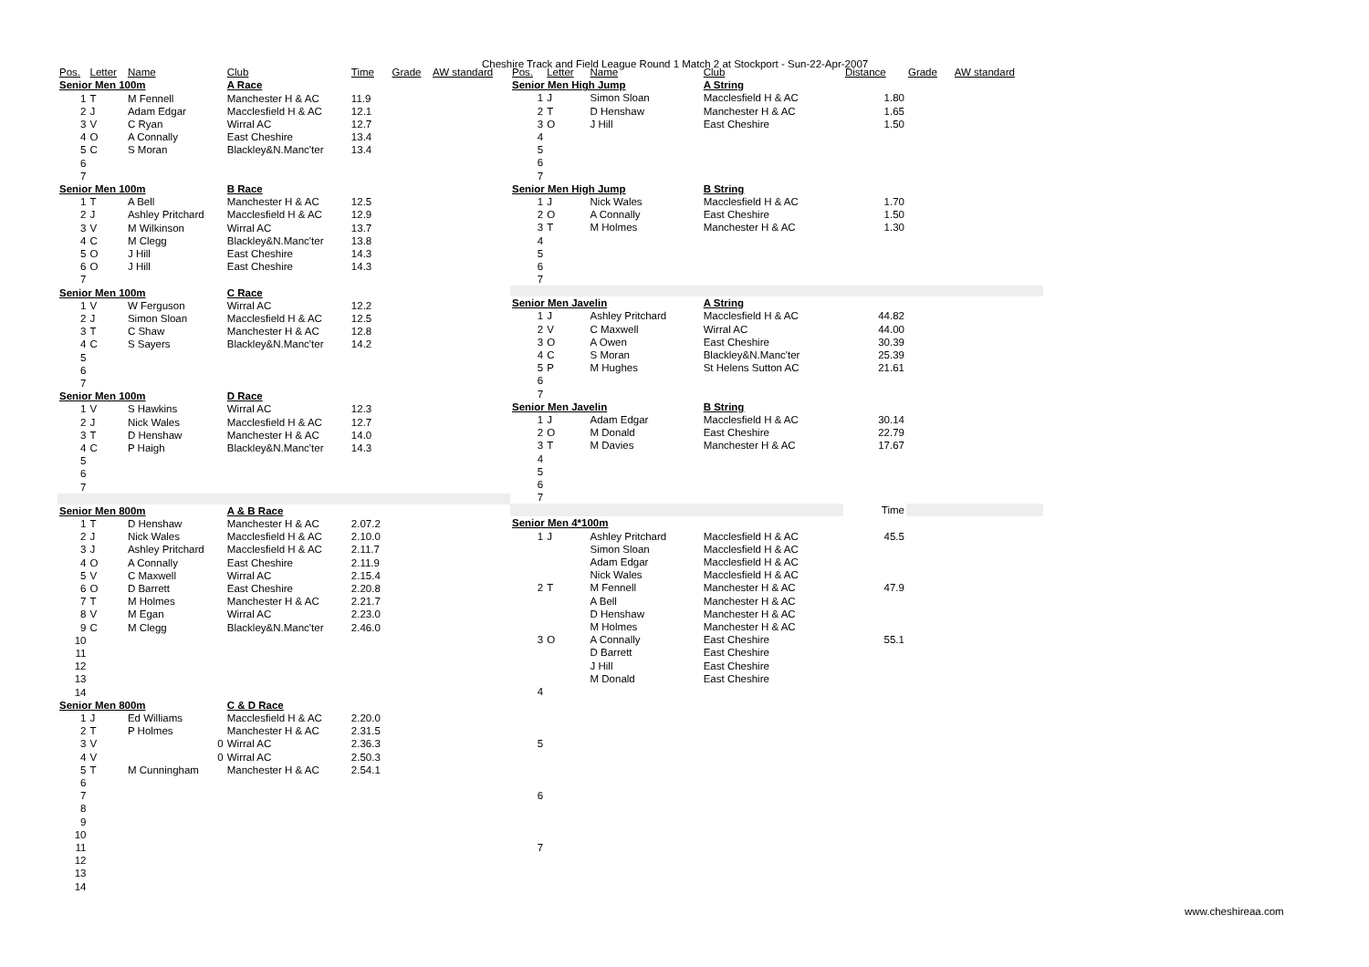Cheshire Track and Field League Round 1 Match 2 at Stockport - Sun-22-Apr-2007
| Pos. | Letter | Name | Club | Time | Grade | AW standard |
| --- | --- | --- | --- | --- | --- | --- |
| Senior Men 100m | | | A Race | | | |
| 1 | T | M Fennell | Manchester H & AC | 11.9 | | |
| 2 | J | Adam Edgar | Macclesfield H & AC | 12.1 | | |
| 3 | V | C Ryan | Wirral AC | 12.7 | | |
| 4 | O | A Connally | East Cheshire | 13.4 | | |
| 5 | C | S Moran | Blackley&N.Manc'ter | 13.4 | | |
| 6 | | | | | | |
| 7 | | | | | | |
| Senior Men 100m | | | B Race | | | |
| 1 | T | A Bell | Manchester H & AC | 12.5 | | |
| 2 | J | Ashley Pritchard | Macclesfield H & AC | 12.9 | | |
| 3 | V | M Wilkinson | Wirral AC | 13.7 | | |
| 4 | C | M Clegg | Blackley&N.Manc'ter | 13.8 | | |
| 5 | O | J Hill | East Cheshire | 14.3 | | |
| 6 | O | J Hill | East Cheshire | 14.3 | | |
| 7 | | | | | | |
| Senior Men 100m | | | C Race | | | |
| 1 | V | W Ferguson | Wirral AC | 12.2 | | |
| 2 | J | Simon Sloan | Macclesfield H & AC | 12.5 | | |
| 3 | T | C Shaw | Manchester H & AC | 12.8 | | |
| 4 | C | S Sayers | Blackley&N.Manc'ter | 14.2 | | |
| 5 | | | | | | |
| 6 | | | | | | |
| 7 | | | | | | |
| Senior Men 100m | | | D Race | | | |
| 1 | V | S Hawkins | Wirral AC | 12.3 | | |
| 2 | J | Nick Wales | Macclesfield H & AC | 12.7 | | |
| 3 | T | D Henshaw | Manchester H & AC | 14.0 | | |
| 4 | C | P Haigh | Blackley&N.Manc'ter | 14.3 | | |
| 5 | | | | | | |
| 6 | | | | | | |
| 7 | | | | | | |
| Senior Men 800m | | | A & B Race | | | |
| 1 | T | D Henshaw | Manchester H & AC | 2.07.2 | | |
| 2 | J | Nick Wales | Macclesfield H & AC | 2.10.0 | | |
| 3 | J | Ashley Pritchard | Macclesfield H & AC | 2.11.7 | | |
| 4 | O | A Connally | East Cheshire | 2.11.9 | | |
| 5 | V | C Maxwell | Wirral AC | 2.15.4 | | |
| 6 | O | D Barrett | East Cheshire | 2.20.8 | | |
| 7 | T | M Holmes | Manchester H & AC | 2.21.7 | | |
| 8 | V | M Egan | Wirral AC | 2.23.0 | | |
| 9 | C | M Clegg | Blackley&N.Manc'ter | 2.46.0 | | |
| 10 | | | | | | |
| 11 | | | | | | |
| 12 | | | | | | |
| 13 | | | | | | |
| 14 | | | | | | |
| Senior Men 800m | | | C & D Race | | | |
| 1 | J | Ed Williams | Macclesfield H & AC | 2.20.0 | | |
| 2 | T | P Holmes | Manchester H & AC | 2.31.5 | | |
| 3 | V | 0 | Wirral AC | 2.36.3 | | |
| 4 | V | 0 | Wirral AC | 2.50.3 | | |
| 5 | T | M Cunningham | Manchester H & AC | 2.54.1 | | |
| 6 | | | | | | |
| 7 | | | | | | |
| 8 | | | | | | |
| 9 | | | | | | |
| 10 | | | | | | |
| 11 | | | | | | |
| 12 | | | | | | |
| 13 | | | | | | |
| 14 | | | | | | |
| Pos. | Letter | Name | Club | Distance | Grade | AW standard |
| --- | --- | --- | --- | --- | --- | --- |
| Senior Men High Jump | | | A String | | | |
| 1 | J | Simon Sloan | Macclesfield H & AC | 1.80 | | |
| 2 | T | D Henshaw | Manchester H & AC | 1.65 | | |
| 3 | O | J Hill | East Cheshire | 1.50 | | |
| 4 | | | | | | |
| 5 | | | | | | |
| 6 | | | | | | |
| 7 | | | | | | |
| Senior Men High Jump | | | B String | | | |
| 1 | J | Nick Wales | Macclesfield H & AC | 1.70 | | |
| 2 | O | A Connally | East Cheshire | 1.50 | | |
| 3 | T | M Holmes | Manchester H & AC | 1.30 | | |
| 4 | | | | | | |
| 5 | | | | | | |
| 6 | | | | | | |
| 7 | | | | | | |
| Senior Men Javelin | | | A String | | | |
| 1 | J | Ashley Pritchard | Macclesfield H & AC | 44.82 | | |
| 2 | V | C Maxwell | Wirral AC | 44.00 | | |
| 3 | O | A Owen | East Cheshire | 30.39 | | |
| 4 | C | S Moran | Blackley&N.Manc'ter | 25.39 | | |
| 5 | P | M Hughes | St Helens Sutton AC | 21.61 | | |
| 6 | | | | | | |
| 7 | | | | | | |
| Senior Men Javelin | | | B String | | | |
| 1 | J | Adam Edgar | Macclesfield H & AC | 30.14 | | |
| 2 | O | M Donald | East Cheshire | 22.79 | | |
| 3 | T | M Davies | Manchester H & AC | 17.67 | | |
| 4 | | | | | | |
| 5 | | | | | | |
| 6 | | | | | | |
| 7 | | | | | | |
| | | | | Time | | |
| Senior Men 4*100m | | | | | | |
| 1 | J | Ashley Pritchard | Macclesfield H & AC | 45.5 | | |
| | | Simon Sloan | Macclesfield H & AC | | | |
| | | Adam Edgar | Macclesfield H & AC | | | |
| | | Nick Wales | Macclesfield H & AC | | | |
| 2 | T | M Fennell | Manchester H & AC | 47.9 | | |
| | | A Bell | Manchester H & AC | | | |
| | | D Henshaw | Manchester H & AC | | | |
| | | M Holmes | Manchester H & AC | | | |
| 3 | O | A Connally | East Cheshire | 55.1 | | |
| | | D Barrett | East Cheshire | | | |
| | | J Hill | East Cheshire | | | |
| | | M Donald | East Cheshire | | | |
| 4 | | | | | | |
| 5 | | | | | | |
| 6 | | | | | | |
| 7 | | | | | | |
www.cheshireaa.com